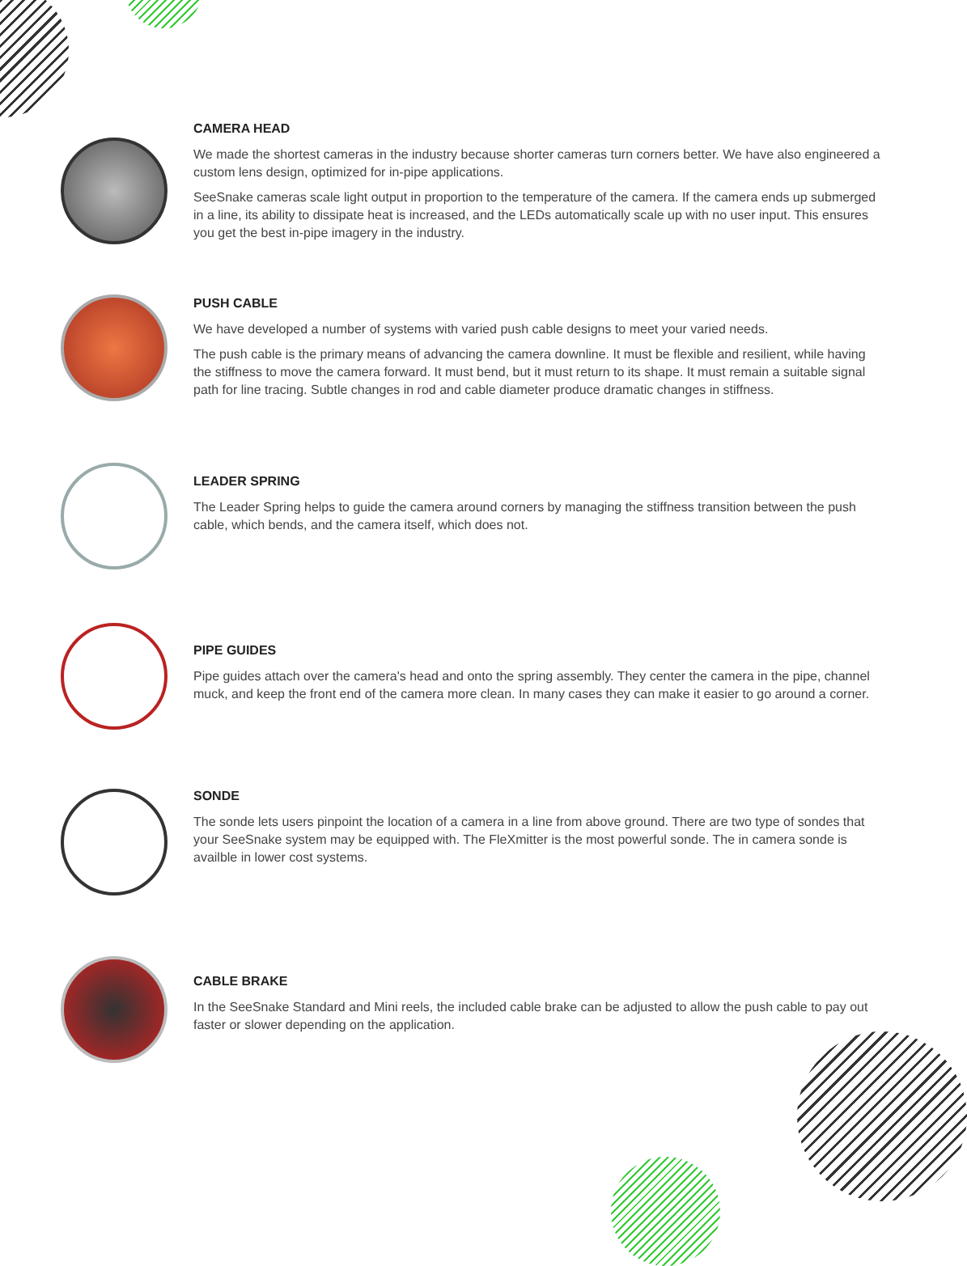CAMERA HEAD
We made the shortest cameras in the industry because shorter cameras turn corners better. We have also engineered a custom lens design, optimized for in-pipe applications.
SeeSnake cameras scale light output in proportion to the temperature of the camera. If the camera ends up submerged in a line, its ability to dissipate heat is increased, and the LEDs automatically scale up with no user input. This ensures you get the best in-pipe imagery in the industry.
PUSH CABLE
We have developed a number of systems with varied push cable designs to meet your varied needs.
The push cable is the primary means of advancing the camera downline. It must be flexible and resilient, while having the stiffness to move the camera forward. It must bend, but it must return to its shape. It must remain a suitable signal path for line tracing. Subtle changes in rod and cable diameter produce dramatic changes in stiffness.
LEADER SPRING
The Leader Spring helps to guide the camera around corners by managing the stiffness transition between the push cable, which bends, and the camera itself, which does not.
PIPE GUIDES
Pipe guides attach over the camera's head and onto the spring assembly. They center the camera in the pipe, channel muck, and keep the front end of the camera more clean. In many cases they can make it easier to go around a corner.
SONDE
The sonde lets users pinpoint the location of a camera in a line from above ground. There are two type of sondes that your SeeSnake system may be equipped with. The FleXmitter is the most powerful sonde. The in camera sonde is availble in lower cost systems.
CABLE BRAKE
In the SeeSnake Standard and Mini reels, the included cable brake can be adjusted to allow the push cable to pay out faster or slower depending on the application.